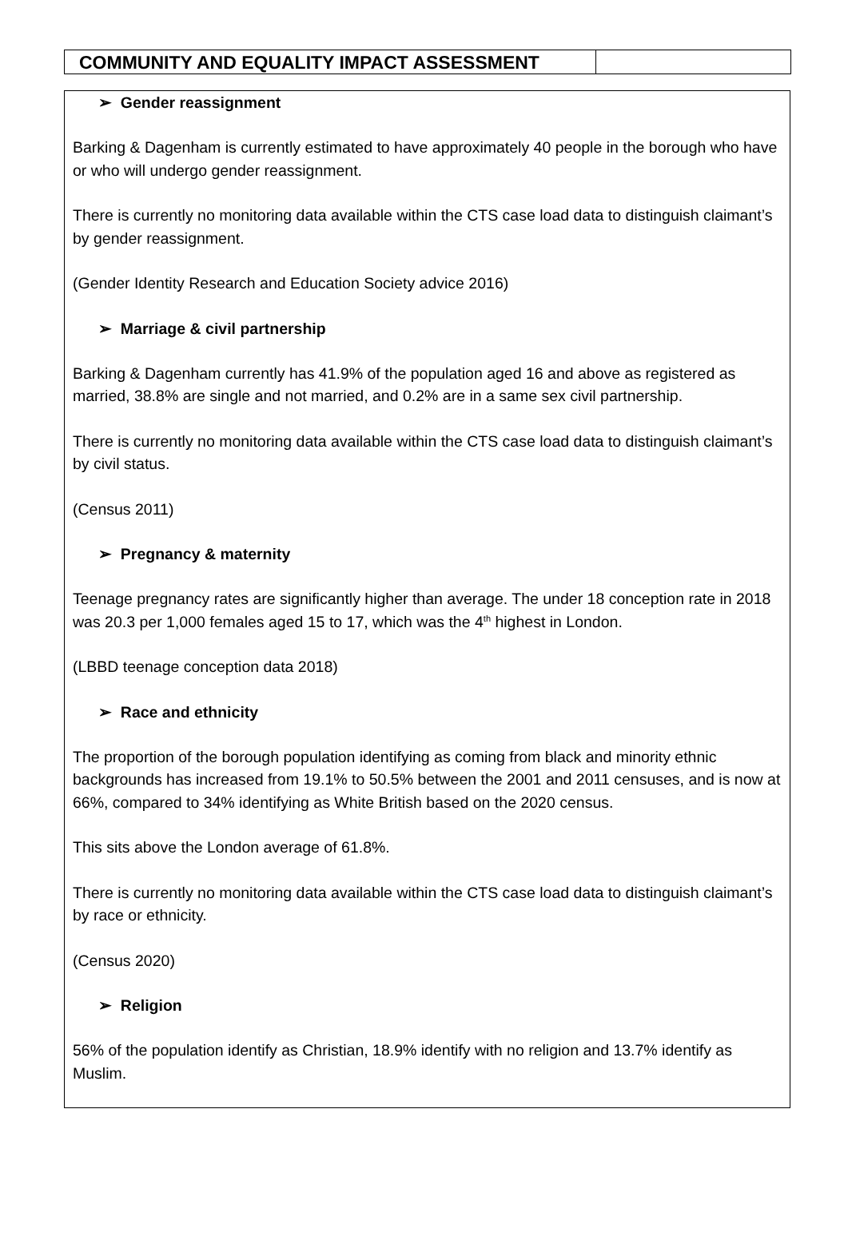COMMUNITY AND EQUALITY IMPACT ASSESSMENT
➢ Gender reassignment
Barking & Dagenham is currently estimated to have approximately 40 people in the borough who have or who will undergo gender reassignment.
There is currently no monitoring data available within the CTS case load data to distinguish claimant’s by gender reassignment.
(Gender Identity Research and Education Society advice 2016)
➢ Marriage & civil partnership
Barking & Dagenham currently has 41.9% of the population aged 16 and above as registered as married, 38.8% are single and not married, and 0.2% are in a same sex civil partnership.
There is currently no monitoring data available within the CTS case load data to distinguish claimant’s by civil status.
(Census 2011)
➢ Pregnancy & maternity
Teenage pregnancy rates are significantly higher than average. The under 18 conception rate in 2018 was 20.3 per 1,000 females aged 15 to 17, which was the 4<sup>th</sup> highest in London.
(LBBD teenage conception data 2018)
➢ Race and ethnicity
The proportion of the borough population identifying as coming from black and minority ethnic backgrounds has increased from 19.1% to 50.5% between the 2001 and 2011 censuses, and is now at 66%, compared to 34% identifying as White British based on the 2020 census.
This sits above the London average of 61.8%.
There is currently no monitoring data available within the CTS case load data to distinguish claimant’s by race or ethnicity.
(Census 2020)
➢ Religion
56% of the population identify as Christian, 18.9% identify with no religion and 13.7% identify as Muslim.